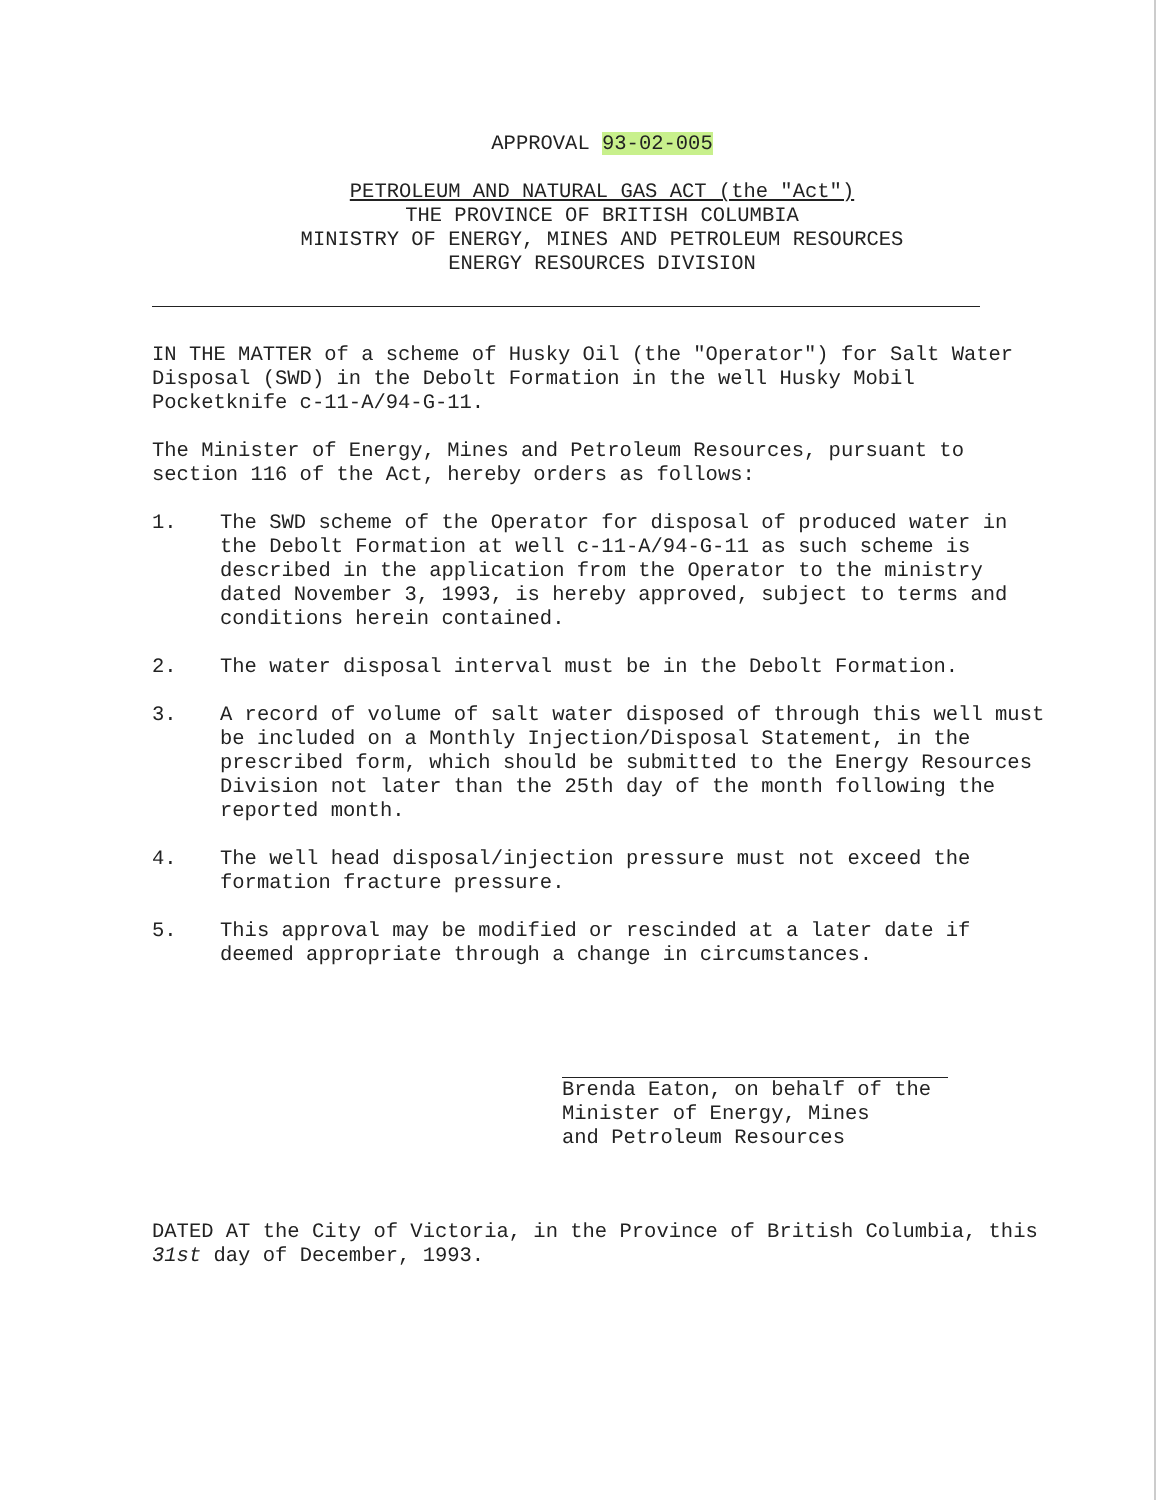APPROVAL 93-02-005
PETROLEUM AND NATURAL GAS ACT (the "Act")
THE PROVINCE OF BRITISH COLUMBIA
MINISTRY OF ENERGY, MINES AND PETROLEUM RESOURCES
ENERGY RESOURCES DIVISION
IN THE MATTER of a scheme of Husky Oil (the "Operator") for Salt Water Disposal (SWD) in the Debolt Formation in the well Husky Mobil Pocketknife c-11-A/94-G-11.
The Minister of Energy, Mines and Petroleum Resources, pursuant to section 116 of the Act, hereby orders as follows:
1. The SWD scheme of the Operator for disposal of produced water in the Debolt Formation at well c-11-A/94-G-11 as such scheme is described in the application from the Operator to the ministry dated November 3, 1993, is hereby approved, subject to terms and conditions herein contained.
2. The water disposal interval must be in the Debolt Formation.
3. A record of volume of salt water disposed of through this well must be included on a Monthly Injection/Disposal Statement, in the prescribed form, which should be submitted to the Energy Resources Division not later than the 25th day of the month following the reported month.
4. The well head disposal/injection pressure must not exceed the formation fracture pressure.
5. This approval may be modified or rescinded at a later date if deemed appropriate through a change in circumstances.
Brenda Eaton, on behalf of the
Minister of Energy, Mines
and Petroleum Resources
DATED AT the City of Victoria, in the Province of British Columbia, this 31st day of December, 1993.